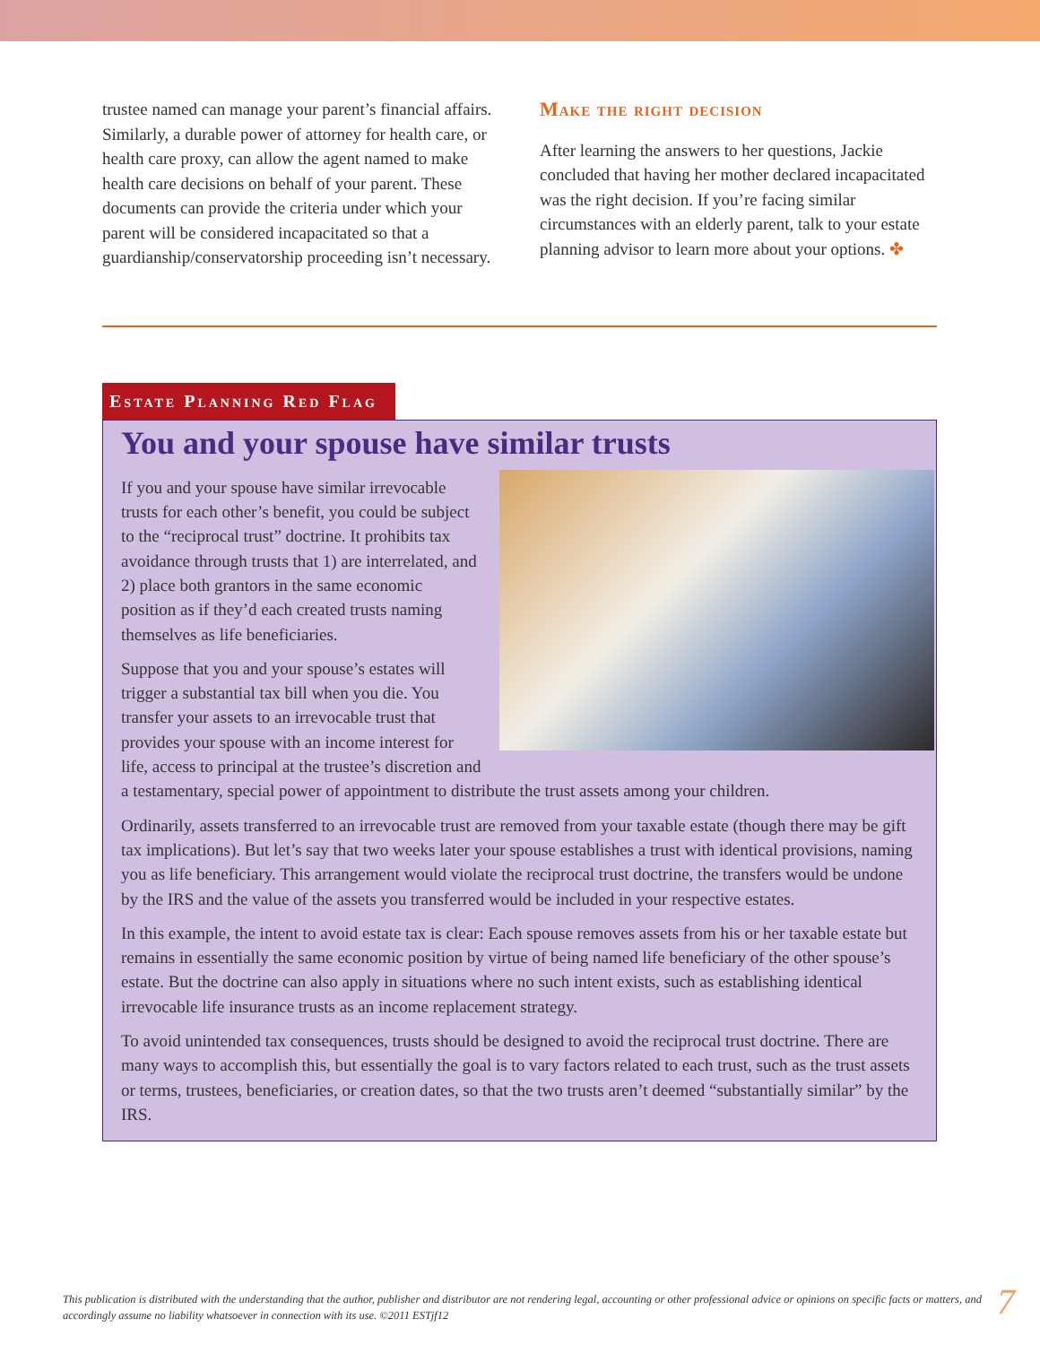trustee named can manage your parent’s financial affairs. Similarly, a durable power of attorney for health care, or health care proxy, can allow the agent named to make health care decisions on behalf of your parent. These documents can provide the criteria under which your parent will be considered incapacitated so that a guardianship/conservatorship proceeding isn’t necessary.
Make the right decision
After learning the answers to her questions, Jackie concluded that having her mother declared incapacitated was the right decision. If you’re facing similar circumstances with an elderly parent, talk to your estate planning advisor to learn more about your options. ✤
Estate Planning Red Flag
You and your spouse have similar trusts
If you and your spouse have similar irrevocable trusts for each other’s benefit, you could be subject to the “reciprocal trust” doctrine. It prohibits tax avoidance through trusts that 1) are interrelated, and 2) place both grantors in the same economic position as if they’d each created trusts naming themselves as life beneficiaries.
Suppose that you and your spouse’s estates will trigger a substantial tax bill when you die. You transfer your assets to an irrevocable trust that provides your spouse with an income interest for life, access to principal at the trustee’s discretion and a testamentary, special power of appointment to distribute the trust assets among your children.
Ordinarily, assets transferred to an irrevocable trust are removed from your taxable estate (though there may be gift tax implications). But let’s say that two weeks later your spouse establishes a trust with identical provisions, naming you as life beneficiary. This arrangement would violate the reciprocal trust doctrine, the transfers would be undone by the IRS and the value of the assets you transferred would be included in your respective estates.
In this example, the intent to avoid estate tax is clear: Each spouse removes assets from his or her taxable estate but remains in essentially the same economic position by virtue of being named life beneficiary of the other spouse’s estate. But the doctrine can also apply in situations where no such intent exists, such as establishing identical irrevocable life insurance trusts as an income replacement strategy.
To avoid unintended tax consequences, trusts should be designed to avoid the reciprocal trust doctrine. There are many ways to accomplish this, but essentially the goal is to vary factors related to each trust, such as the trust assets or terms, trustees, beneficiaries, or creation dates, so that the two trusts aren’t deemed “substantially similar” by the IRS.
This publication is distributed with the understanding that the author, publisher and distributor are not rendering legal, accounting or other professional advice or opinions on specific facts or matters, and accordingly assume no liability whatsoever in connection with its use. ©2011 ESTjf12
7